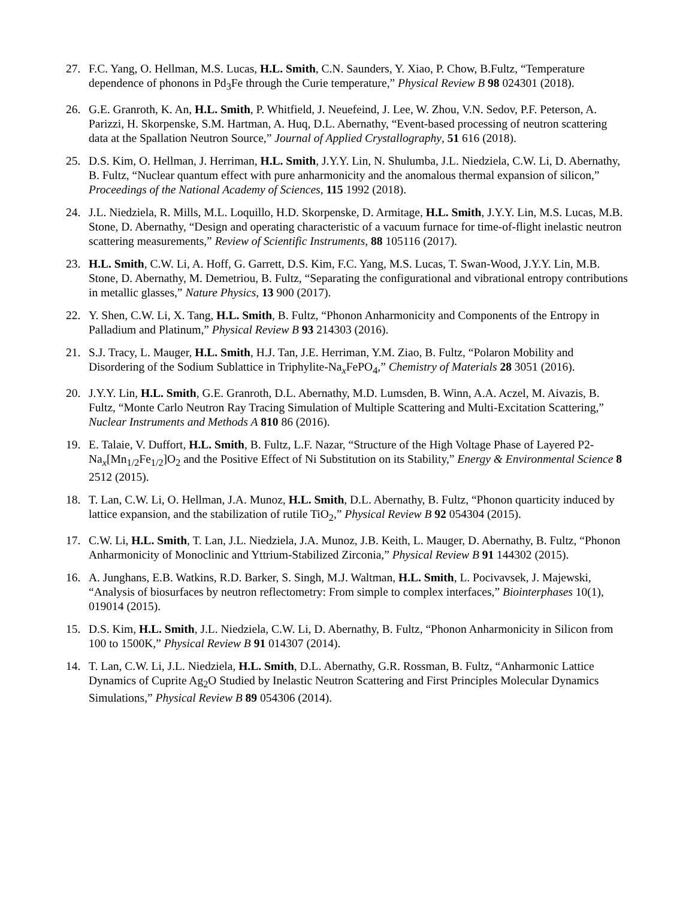27. F.C. Yang, O. Hellman, M.S. Lucas, H.L. Smith, C.N. Saunders, Y. Xiao, P. Chow, B.Fultz, “Temperature dependence of phonons in Pd<sub>3</sub>Fe through the Curie temperature,” Physical Review B 98 024301 (2018).
26. G.E. Granroth, K. An, H.L. Smith, P. Whitfield, J. Neuefeind, J. Lee, W. Zhou, V.N. Sedov, P.F. Peterson, A. Parizzi, H. Skorpenske, S.M. Hartman, A. Huq, D.L. Abernathy, “Event-based processing of neutron scattering data at the Spallation Neutron Source,” Journal of Applied Crystallography, 51 616 (2018).
25. D.S. Kim, O. Hellman, J. Herriman, H.L. Smith, J.Y.Y. Lin, N. Shulumba, J.L. Niedziela, C.W. Li, D. Abernathy, B. Fultz, “Nuclear quantum effect with pure anharmonicity and the anomalous thermal expansion of silicon,” Proceedings of the National Academy of Sciences, 115 1992 (2018).
24. J.L. Niedziela, R. Mills, M.L. Loquillo, H.D. Skorpenske, D. Armitage, H.L. Smith, J.Y.Y. Lin, M.S. Lucas, M.B. Stone, D. Abernathy, “Design and operating characteristic of a vacuum furnace for time-of-flight inelastic neutron scattering measurements,” Review of Scientific Instruments, 88 105116 (2017).
23. H.L. Smith, C.W. Li, A. Hoff, G. Garrett, D.S. Kim, F.C. Yang, M.S. Lucas, T. Swan-Wood, J.Y.Y. Lin, M.B. Stone, D. Abernathy, M. Demetriou, B. Fultz, “Separating the configurational and vibrational entropy contributions in metallic glasses,” Nature Physics, 13 900 (2017).
22. Y. Shen, C.W. Li, X. Tang, H.L. Smith, B. Fultz, “Phonon Anharmonicity and Components of the Entropy in Palladium and Platinum,” Physical Review B 93 214303 (2016).
21. S.J. Tracy, L. Mauger, H.L. Smith, H.J. Tan, J.E. Herriman, Y.M. Ziao, B. Fultz, “Polaron Mobility and Disordering of the Sodium Sublattice in Triphylite-Na<sub>x</sub>FePO<sub>4</sub>,” Chemistry of Materials 28 3051 (2016).
20. J.Y.Y. Lin, H.L. Smith, G.E. Granroth, D.L. Abernathy, M.D. Lumsden, B. Winn, A.A. Aczel, M. Aivazis, B. Fultz, “Monte Carlo Neutron Ray Tracing Simulation of Multiple Scattering and Multi-Excitation Scattering,” Nuclear Instruments and Methods A 810 86 (2016).
19. E. Talaie, V. Duffort, H.L. Smith, B. Fultz, L.F. Nazar, “Structure of the High Voltage Phase of Layered P2-Na<sub>x</sub>[Mn<sub>1/2</sub>Fe<sub>1/2</sub>]O<sub>2</sub> and the Positive Effect of Ni Substitution on its Stability,” Energy & Environmental Science 8 2512 (2015).
18. T. Lan, C.W. Li, O. Hellman, J.A. Munoz, H.L. Smith, D.L. Abernathy, B. Fultz, “Phonon quarticity induced by lattice expansion, and the stabilization of rutile TiO<sub>2</sub>,” Physical Review B 92 054304 (2015).
17. C.W. Li, H.L. Smith, T. Lan, J.L. Niedziela, J.A. Munoz, J.B. Keith, L. Mauger, D. Abernathy, B. Fultz, “Phonon Anharmonicity of Monoclinic and Yttrium-Stabilized Zirconia,” Physical Review B 91 144302 (2015).
16. A. Junghans, E.B. Watkins, R.D. Barker, S. Singh, M.J. Waltman, H.L. Smith, L. Pocivavsek, J. Majewski, “Analysis of biosurfaces by neutron reflectometry: From simple to complex interfaces,” Biointerphases 10(1), 019014 (2015).
15. D.S. Kim, H.L. Smith, J.L. Niedziela, C.W. Li, D. Abernathy, B. Fultz, “Phonon Anharmonicity in Silicon from 100 to 1500K,” Physical Review B 91 014307 (2014).
14. T. Lan, C.W. Li, J.L. Niedziela, H.L. Smith, D.L. Abernathy, G.R. Rossman, B. Fultz, “Anharmonic Lattice Dynamics of Cuprite Ag<sub>2</sub>O Studied by Inelastic Neutron Scattering and First Principles Molecular Dynamics Simulations,” Physical Review B 89 054306 (2014).